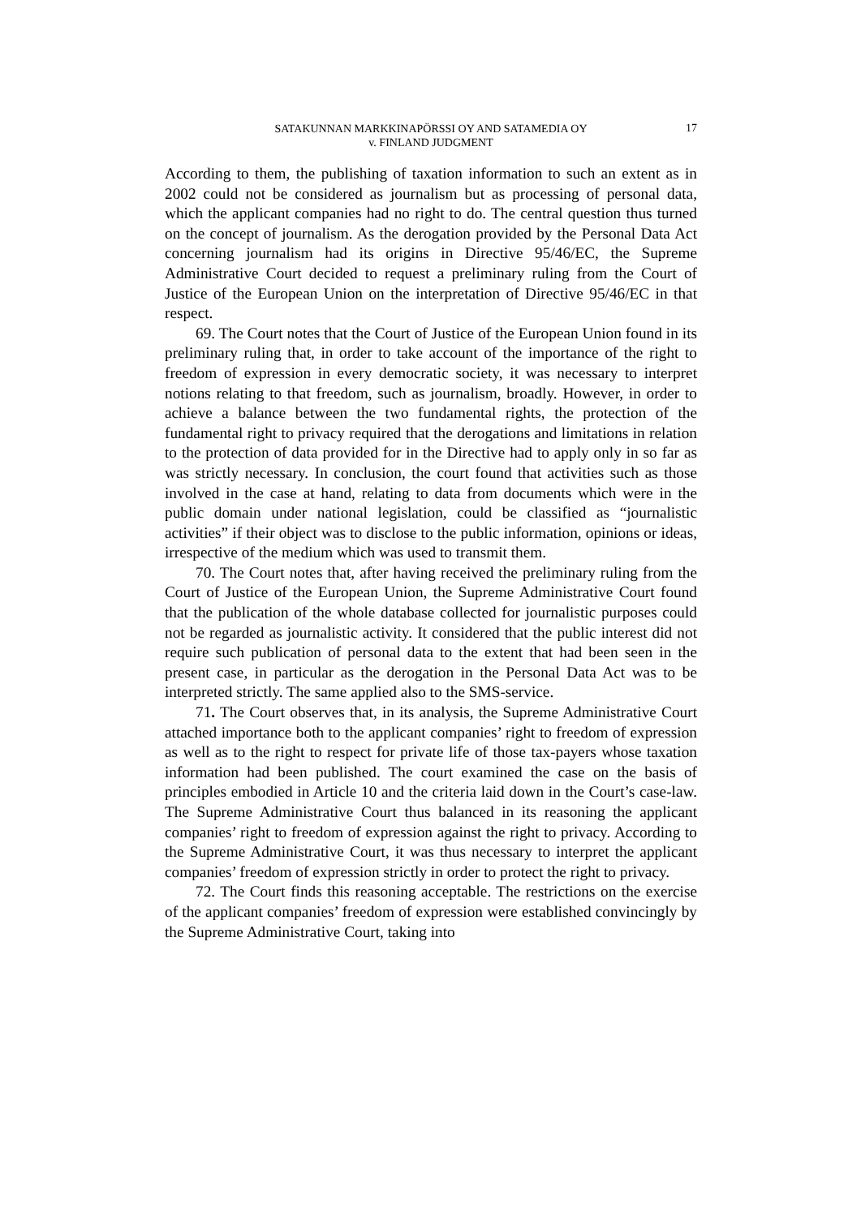SATAKUNNAN MARKKINAPÖRSSI OY AND SATAMEDIA OY
v. FINLAND JUDGMENT
17
According to them, the publishing of taxation information to such an extent as in 2002 could not be considered as journalism but as processing of personal data, which the applicant companies had no right to do. The central question thus turned on the concept of journalism. As the derogation provided by the Personal Data Act concerning journalism had its origins in Directive 95/46/EC, the Supreme Administrative Court decided to request a preliminary ruling from the Court of Justice of the European Union on the interpretation of Directive 95/46/EC in that respect.
69. The Court notes that the Court of Justice of the European Union found in its preliminary ruling that, in order to take account of the importance of the right to freedom of expression in every democratic society, it was necessary to interpret notions relating to that freedom, such as journalism, broadly. However, in order to achieve a balance between the two fundamental rights, the protection of the fundamental right to privacy required that the derogations and limitations in relation to the protection of data provided for in the Directive had to apply only in so far as was strictly necessary. In conclusion, the court found that activities such as those involved in the case at hand, relating to data from documents which were in the public domain under national legislation, could be classified as “journalistic activities” if their object was to disclose to the public information, opinions or ideas, irrespective of the medium which was used to transmit them.
70. The Court notes that, after having received the preliminary ruling from the Court of Justice of the European Union, the Supreme Administrative Court found that the publication of the whole database collected for journalistic purposes could not be regarded as journalistic activity. It considered that the public interest did not require such publication of personal data to the extent that had been seen in the present case, in particular as the derogation in the Personal Data Act was to be interpreted strictly. The same applied also to the SMS-service.
71. The Court observes that, in its analysis, the Supreme Administrative Court attached importance both to the applicant companies’ right to freedom of expression as well as to the right to respect for private life of those tax-payers whose taxation information had been published. The court examined the case on the basis of principles embodied in Article 10 and the criteria laid down in the Court’s case-law. The Supreme Administrative Court thus balanced in its reasoning the applicant companies’ right to freedom of expression against the right to privacy. According to the Supreme Administrative Court, it was thus necessary to interpret the applicant companies’ freedom of expression strictly in order to protect the right to privacy.
72. The Court finds this reasoning acceptable. The restrictions on the exercise of the applicant companies’ freedom of expression were established convincingly by the Supreme Administrative Court, taking into